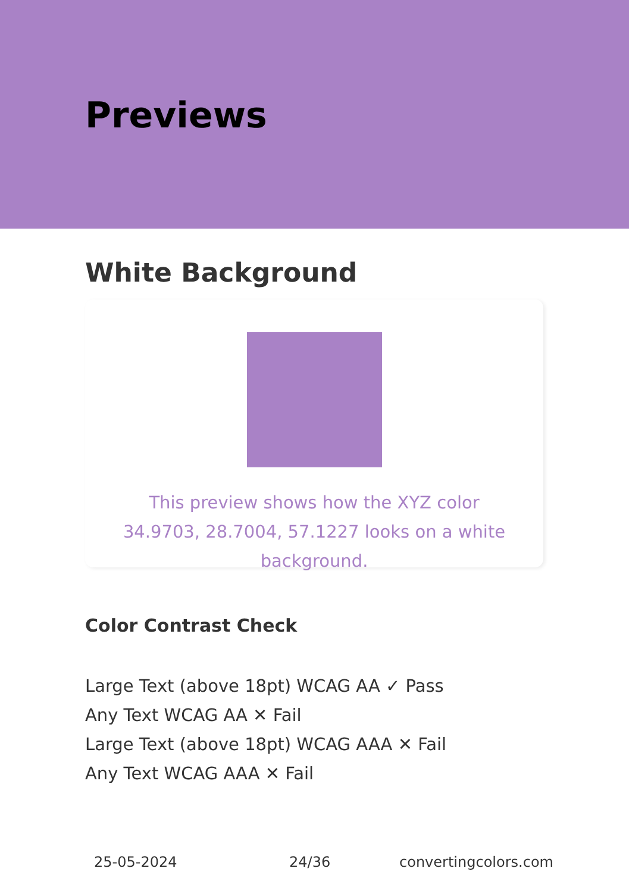Previews
White Background
This preview shows how the XYZ color 34.9703, 28.7004, 57.1227 looks on a white background.
Color Contrast Check
Large Text (above 18pt) WCAG AA ✓ Pass
Any Text WCAG AA ✕ Fail
Large Text (above 18pt) WCAG AAA ✕ Fail
Any Text WCAG AAA ✕ Fail
25-05-2024 24/36 convertingcolors.com